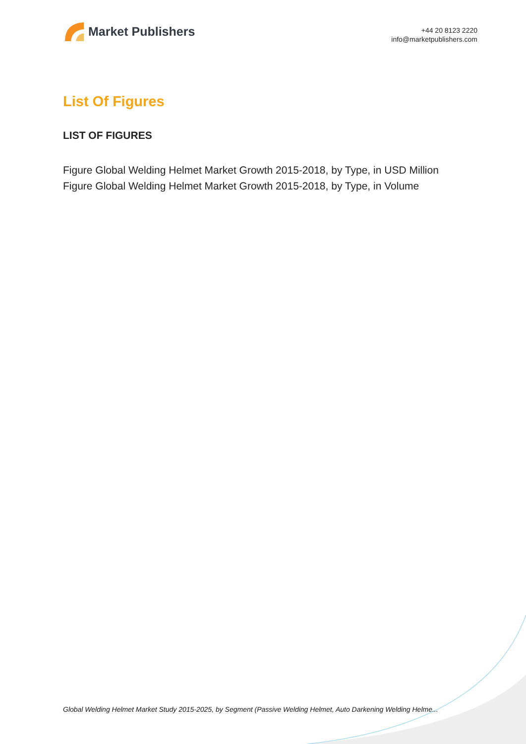Market Publishers
+44 20 8123 2220
info@marketpublishers.com
List Of Figures
LIST OF FIGURES
Figure Global Welding Helmet Market Growth 2015-2018, by Type, in USD Million
Figure Global Welding Helmet Market Growth 2015-2018, by Type, in Volume
Global Welding Helmet Market Study 2015-2025, by Segment (Passive Welding Helmet, Auto Darkening Welding Helme...